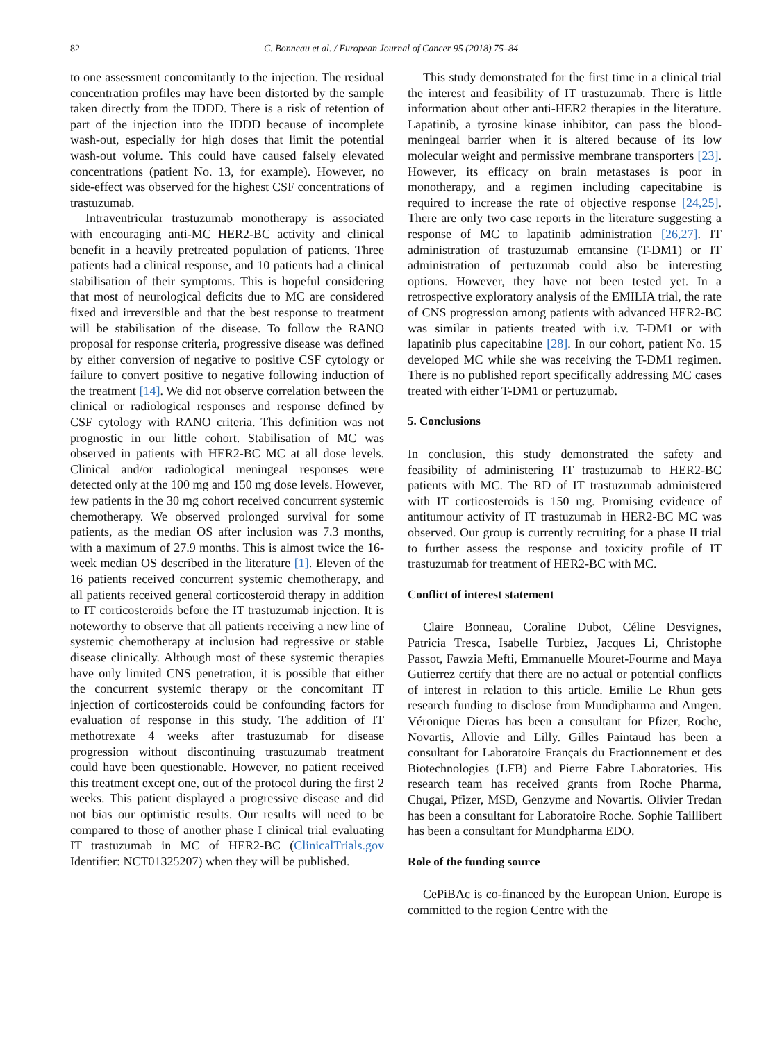82 C. Bonneau et al. / European Journal of Cancer 95 (2018) 75–84
to one assessment concomitantly to the injection. The residual concentration profiles may have been distorted by the sample taken directly from the IDDD. There is a risk of retention of part of the injection into the IDDD because of incomplete wash-out, especially for high doses that limit the potential wash-out volume. This could have caused falsely elevated concentrations (patient No. 13, for example). However, no side-effect was observed for the highest CSF concentrations of trastuzumab.
Intraventricular trastuzumab monotherapy is associated with encouraging anti-MC HER2-BC activity and clinical benefit in a heavily pretreated population of patients. Three patients had a clinical response, and 10 patients had a clinical stabilisation of their symptoms. This is hopeful considering that most of neurological deficits due to MC are considered fixed and irreversible and that the best response to treatment will be stabilisation of the disease. To follow the RANO proposal for response criteria, progressive disease was defined by either conversion of negative to positive CSF cytology or failure to convert positive to negative following induction of the treatment [14]. We did not observe correlation between the clinical or radiological responses and response defined by CSF cytology with RANO criteria. This definition was not prognostic in our little cohort. Stabilisation of MC was observed in patients with HER2-BC MC at all dose levels. Clinical and/or radiological meningeal responses were detected only at the 100 mg and 150 mg dose levels. However, few patients in the 30 mg cohort received concurrent systemic chemotherapy. We observed prolonged survival for some patients, as the median OS after inclusion was 7.3 months, with a maximum of 27.9 months. This is almost twice the 16-week median OS described in the literature [1]. Eleven of the 16 patients received concurrent systemic chemotherapy, and all patients received general corticosteroid therapy in addition to IT corticosteroids before the IT trastuzumab injection. It is noteworthy to observe that all patients receiving a new line of systemic chemotherapy at inclusion had regressive or stable disease clinically. Although most of these systemic therapies have only limited CNS penetration, it is possible that either the concurrent systemic therapy or the concomitant IT injection of corticosteroids could be confounding factors for evaluation of response in this study. The addition of IT methotrexate 4 weeks after trastuzumab for disease progression without discontinuing trastuzumab treatment could have been questionable. However, no patient received this treatment except one, out of the protocol during the first 2 weeks. This patient displayed a progressive disease and did not bias our optimistic results. Our results will need to be compared to those of another phase I clinical trial evaluating IT trastuzumab in MC of HER2-BC (ClinicalTrials.gov Identifier: NCT01325207) when they will be published.
This study demonstrated for the first time in a clinical trial the interest and feasibility of IT trastuzumab. There is little information about other anti-HER2 therapies in the literature. Lapatinib, a tyrosine kinase inhibitor, can pass the blood-meningeal barrier when it is altered because of its low molecular weight and permissive membrane transporters [23]. However, its efficacy on brain metastases is poor in monotherapy, and a regimen including capecitabine is required to increase the rate of objective response [24,25]. There are only two case reports in the literature suggesting a response of MC to lapatinib administration [26,27]. IT administration of trastuzumab emtansine (T-DM1) or IT administration of pertuzumab could also be interesting options. However, they have not been tested yet. In a retrospective exploratory analysis of the EMILIA trial, the rate of CNS progression among patients with advanced HER2-BC was similar in patients treated with i.v. T-DM1 or with lapatinib plus capecitabine [28]. In our cohort, patient No. 15 developed MC while she was receiving the T-DM1 regimen. There is no published report specifically addressing MC cases treated with either T-DM1 or pertuzumab.
5. Conclusions
In conclusion, this study demonstrated the safety and feasibility of administering IT trastuzumab to HER2-BC patients with MC. The RD of IT trastuzumab administered with IT corticosteroids is 150 mg. Promising evidence of antitumour activity of IT trastuzumab in HER2-BC MC was observed. Our group is currently recruiting for a phase II trial to further assess the response and toxicity profile of IT trastuzumab for treatment of HER2-BC with MC.
Conflict of interest statement
Claire Bonneau, Coraline Dubot, Céline Desvignes, Patricia Tresca, Isabelle Turbiez, Jacques Li, Christophe Passot, Fawzia Mefti, Emmanuelle Mouret-Fourme and Maya Gutierrez certify that there are no actual or potential conflicts of interest in relation to this article. Emilie Le Rhun gets research funding to disclose from Mundipharma and Amgen. Véronique Dieras has been a consultant for Pfizer, Roche, Novartis, Allovie and Lilly. Gilles Paintaud has been a consultant for Laboratoire Français du Fractionnement et des Biotechnologies (LFB) and Pierre Fabre Laboratories. His research team has received grants from Roche Pharma, Chugai, Pfizer, MSD, Genzyme and Novartis. Olivier Tredan has been a consultant for Laboratoire Roche. Sophie Taillibert has been a consultant for Mundpharma EDO.
Role of the funding source
CePiBAc is co-financed by the European Union. Europe is committed to the region Centre with the